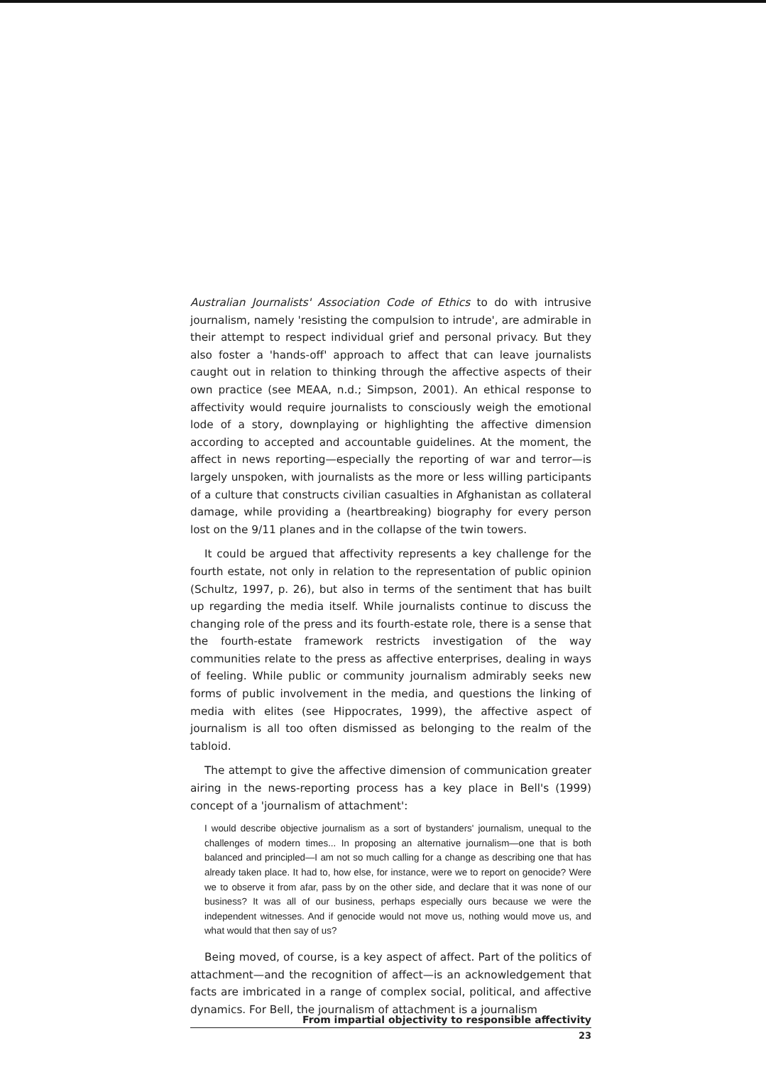Australian Journalists' Association Code of Ethics to do with intrusive journalism, namely 'resisting the compulsion to intrude', are admirable in their attempt to respect individual grief and personal privacy. But they also foster a 'hands-off' approach to affect that can leave journalists caught out in relation to thinking through the affective aspects of their own practice (see MEAA, n.d.; Simpson, 2001). An ethical response to affectivity would require journalists to consciously weigh the emotional lode of a story, downplaying or highlighting the affective dimension according to accepted and accountable guidelines. At the moment, the affect in news reporting—especially the reporting of war and terror—is largely unspoken, with journalists as the more or less willing participants of a culture that constructs civilian casualties in Afghanistan as collateral damage, while providing a (heartbreaking) biography for every person lost on the 9/11 planes and in the collapse of the twin towers.
It could be argued that affectivity represents a key challenge for the fourth estate, not only in relation to the representation of public opinion (Schultz, 1997, p. 26), but also in terms of the sentiment that has built up regarding the media itself. While journalists continue to discuss the changing role of the press and its fourth-estate role, there is a sense that the fourth-estate framework restricts investigation of the way communities relate to the press as affective enterprises, dealing in ways of feeling. While public or community journalism admirably seeks new forms of public involvement in the media, and questions the linking of media with elites (see Hippocrates, 1999), the affective aspect of journalism is all too often dismissed as belonging to the realm of the tabloid.
The attempt to give the affective dimension of communication greater airing in the news-reporting process has a key place in Bell's (1999) concept of a 'journalism of attachment':
I would describe objective journalism as a sort of bystanders' journalism, unequal to the challenges of modern times... In proposing an alternative journalism—one that is both balanced and principled—I am not so much calling for a change as describing one that has already taken place. It had to, how else, for instance, were we to report on genocide? Were we to observe it from afar, pass by on the other side, and declare that it was none of our business? It was all of our business, perhaps especially ours because we were the independent witnesses. And if genocide would not move us, nothing would move us, and what would that then say of us?
Being moved, of course, is a key aspect of affect. Part of the politics of attachment—and the recognition of affect—is an acknowledgement that facts are imbricated in a range of complex social, political, and affective dynamics. For Bell, the journalism of attachment is a journalism
From impartial objectivity to responsible affectivity
23